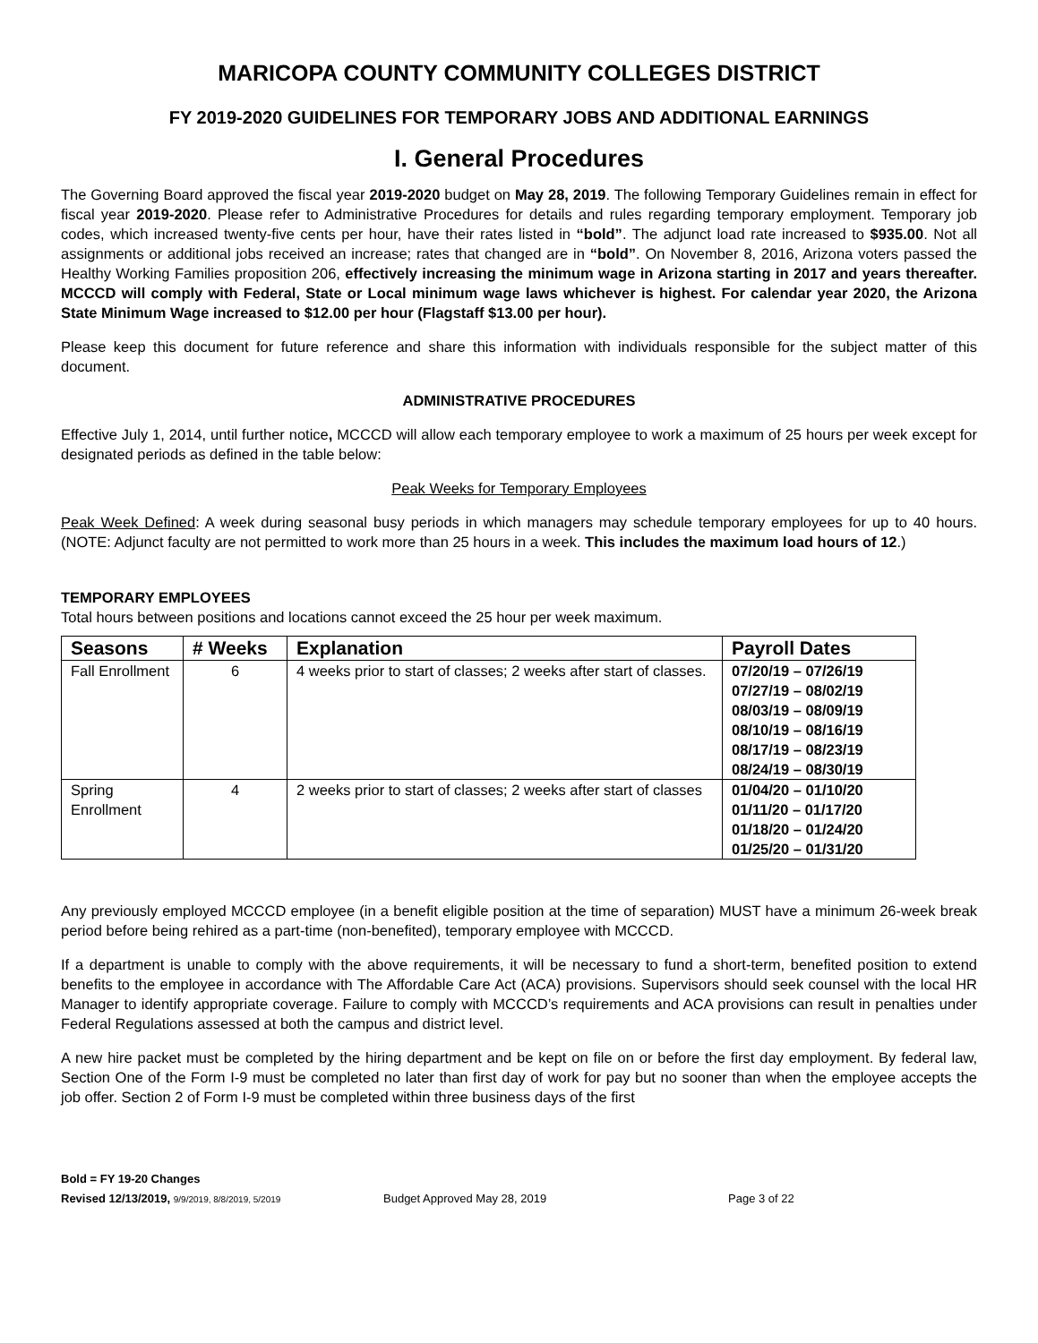MARICOPA COUNTY COMMUNITY COLLEGES DISTRICT
FY 2019-2020 GUIDELINES FOR TEMPORARY JOBS AND ADDITIONAL EARNINGS
I. General Procedures
The Governing Board approved the fiscal year 2019-2020 budget on May 28, 2019. The following Temporary Guidelines remain in effect for fiscal year 2019-2020. Please refer to Administrative Procedures for details and rules regarding temporary employment. Temporary job codes, which increased twenty-five cents per hour, have their rates listed in “bold”. The adjunct load rate increased to $935.00. Not all assignments or additional jobs received an increase; rates that changed are in “bold”. On November 8, 2016, Arizona voters passed the Healthy Working Families proposition 206, effectively increasing the minimum wage in Arizona starting in 2017 and years thereafter. MCCCD will comply with Federal, State or Local minimum wage laws whichever is highest. For calendar year 2020, the Arizona State Minimum Wage increased to $12.00 per hour (Flagstaff $13.00 per hour).
Please keep this document for future reference and share this information with individuals responsible for the subject matter of this document.
ADMINISTRATIVE PROCEDURES
Effective July 1, 2014, until further notice, MCCCD will allow each temporary employee to work a maximum of 25 hours per week except for designated periods as defined in the table below:
Peak Weeks for Temporary Employees
Peak Week Defined: A week during seasonal busy periods in which managers may schedule temporary employees for up to 40 hours. (NOTE: Adjunct faculty are not permitted to work more than 25 hours in a week. This includes the maximum load hours of 12.)
TEMPORARY EMPLOYEES
Total hours between positions and locations cannot exceed the 25 hour per week maximum.
| Seasons | # Weeks | Explanation | Payroll Dates |
| --- | --- | --- | --- |
| Fall Enrollment | 6 | 4 weeks prior to start of classes; 2 weeks after start of classes. | 07/20/19 – 07/26/19 07/27/19 – 08/02/19 08/03/19 – 08/09/19 08/10/19 – 08/16/19 08/17/19 – 08/23/19 08/24/19 – 08/30/19 |
| Spring Enrollment | 4 | 2 weeks prior to start of classes; 2 weeks after start of classes | 01/04/20 – 01/10/20 01/11/20 – 01/17/20 01/18/20 – 01/24/20 01/25/20 – 01/31/20 |
Any previously employed MCCCD employee (in a benefit eligible position at the time of separation) MUST have a minimum 26-week break period before being rehired as a part-time (non-benefited), temporary employee with MCCCD.
If a department is unable to comply with the above requirements, it will be necessary to fund a short-term, benefited position to extend benefits to the employee in accordance with The Affordable Care Act (ACA) provisions. Supervisors should seek counsel with the local HR Manager to identify appropriate coverage. Failure to comply with MCCCD’s requirements and ACA provisions can result in penalties under Federal Regulations assessed at both the campus and district level.
A new hire packet must be completed by the hiring department and be kept on file on or before the first day employment. By federal law, Section One of the Form I-9 must be completed no later than first day of work for pay but no sooner than when the employee accepts the job offer. Section 2 of Form I-9 must be completed within three business days of the first
Bold = FY 19-20 Changes
Revised 12/13/2019, 9/9/2019, 8/8/2019, 5/2019 Budget Approved May 28, 2019 Page 3 of 22